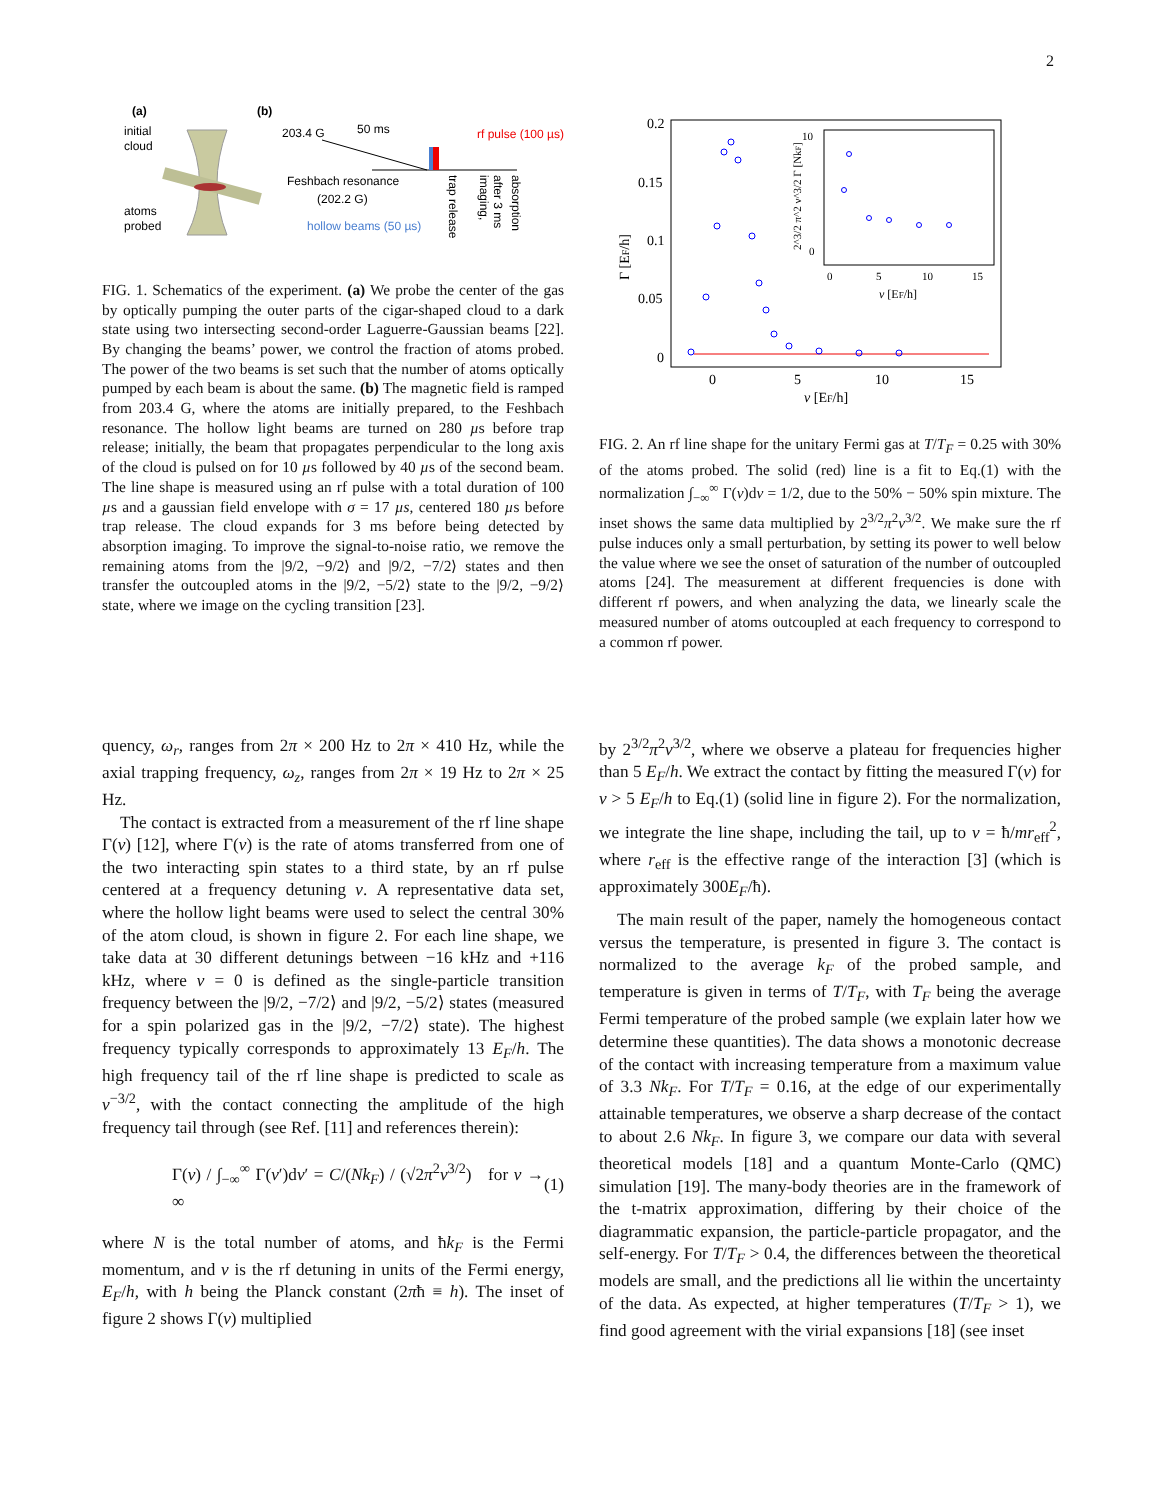2
(a)
(b)
initial
cloud
atoms
probed
203.4 G
50 ms
rf pulse (100 µs)
Feshbach resonance
(202.2 G)
hollow beams (50 µs)
trap release
imaging,
after 3 ms
absorption
FIG. 1. Schematics of the experiment. (a) We probe the center of the gas by optically pumping the outer parts of the cigar-shaped cloud to a dark state using two intersecting second-order Laguerre-Gaussian beams [22]. By changing the beams’ power, we control the fraction of atoms probed. The power of the two beams is set such that the number of atoms optically pumped by each beam is about the same. (b) The magnetic field is ramped from 203.4 G, where the atoms are initially prepared, to the Feshbach resonance. The hollow light beams are turned on 280 µs before trap release; initially, the beam that propagates perpendicular to the long axis of the cloud is pulsed on for 10 µs followed by 40 µs of the second beam. The line shape is measured using an rf pulse with a total duration of 100 µs and a gaussian field envelope with σ = 17 µs, centered 180 µs before trap release. The cloud expands for 3 ms before being detected by absorption imaging. To improve the signal-to-noise ratio, we remove the remaining atoms from the |9/2, −9/2⟩ and |9/2, −7/2⟩ states and then transfer the outcoupled atoms in the |9/2, −5/2⟩ state to the |9/2, −9/2⟩ state, where we image on the cycling transition [23].
0.2
0.15
0.1
0.05
0
0
5
10
15
ν [EF/h]
Γ [EF/h]
10
0
0
5
10
15
ν [EF/h]
2^3/2 π^2 ν^3/2 Γ [NkF]
FIG. 2. An rf line shape for the unitary Fermi gas at T/T<sub>F</sub> = 0.25 with 30% of the atoms probed. The solid (red) line is a fit to Eq.(1) with the normalization ∫<sub>−∞</sub><sup>∞</sup> Γ(ν)dν = 1/2, due to the 50% − 50% spin mixture. The inset shows the same data multiplied by 2<sup>3/2</sup>π<sup>2</sup>ν<sup>3/2</sup>. We make sure the rf pulse induces only a small perturbation, by setting its power to well below the value where we see the onset of saturation of the number of outcoupled atoms [24]. The measurement at different frequencies is done with different rf powers, and when analyzing the data, we linearly scale the measured number of atoms outcoupled at each frequency to correspond to a common rf power.
quency, ω<sub>r</sub>, ranges from 2π × 200 Hz to 2π × 410 Hz, while the axial trapping frequency, ω<sub>z</sub>, ranges from 2π × 19 Hz to 2π × 25 Hz.
The contact is extracted from a measurement of the rf line shape Γ(ν) [12], where Γ(ν) is the rate of atoms transferred from one of the two interacting spin states to a third state, by an rf pulse centered at a frequency detuning ν. A representative data set, where the hollow light beams were used to select the central 30% of the atom cloud, is shown in figure 2. For each line shape, we take data at 30 different detunings between −16 kHz and +116 kHz, where ν = 0 is defined as the single-particle transition frequency between the |9/2, −7/2⟩ and |9/2, −5/2⟩ states (measured for a spin polarized gas in the |9/2, −7/2⟩ state). The highest frequency typically corresponds to approximately 13 E<sub>F</sub>/h. The high frequency tail of the rf line shape is predicted to scale as ν<sup>−3/2</sup>, with the contact connecting the amplitude of the high frequency tail through (see Ref. [11] and references therein):
Γ(ν) / ∫<sub>−∞</sub><sup>∞</sup> Γ(ν′)dν′ = C/(Nk<sub>F</sub>) / (√2π<sup>2</sup>ν<sup>3/2</sup>) for ν → ∞ (1)
where N is the total number of atoms, and ħk<sub>F</sub> is the Fermi momentum, and ν is the rf detuning in units of the Fermi energy, E<sub>F</sub>/h, with h being the Planck constant (2πħ ≡ h). The inset of figure 2 shows Γ(ν) multiplied
by 2<sup>3/2</sup>π<sup>2</sup>ν<sup>3/2</sup>, where we observe a plateau for frequencies higher than 5 E<sub>F</sub>/h. We extract the contact by fitting the measured Γ(ν) for ν > 5 E<sub>F</sub>/h to Eq.(1) (solid line in figure 2). For the normalization, we integrate the line shape, including the tail, up to ν = ħ/mr<sub>eff</sub><sup>2</sup>, where r<sub>eff</sub> is the effective range of the interaction [3] (which is approximately 300E<sub>F</sub>/ħ).
The main result of the paper, namely the homogeneous contact versus the temperature, is presented in figure 3. The contact is normalized to the average k<sub>F</sub> of the probed sample, and temperature is given in terms of T/T<sub>F</sub>, with T<sub>F</sub> being the average Fermi temperature of the probed sample (we explain later how we determine these quantities). The data shows a monotonic decrease of the contact with increasing temperature from a maximum value of 3.3 Nk<sub>F</sub>. For T/T<sub>F</sub> = 0.16, at the edge of our experimentally attainable temperatures, we observe a sharp decrease of the contact to about 2.6 Nk<sub>F</sub>. In figure 3, we compare our data with several theoretical models [18] and a quantum Monte-Carlo (QMC) simulation [19]. The many-body theories are in the framework of the t-matrix approximation, differing by their choice of the diagrammatic expansion, the particle-particle propagator, and the self-energy. For T/T<sub>F</sub> > 0.4, the differences between the theoretical models are small, and the predictions all lie within the uncertainty of the data. As expected, at higher temperatures (T/T<sub>F</sub> > 1), we find good agreement with the virial expansions [18] (see inset